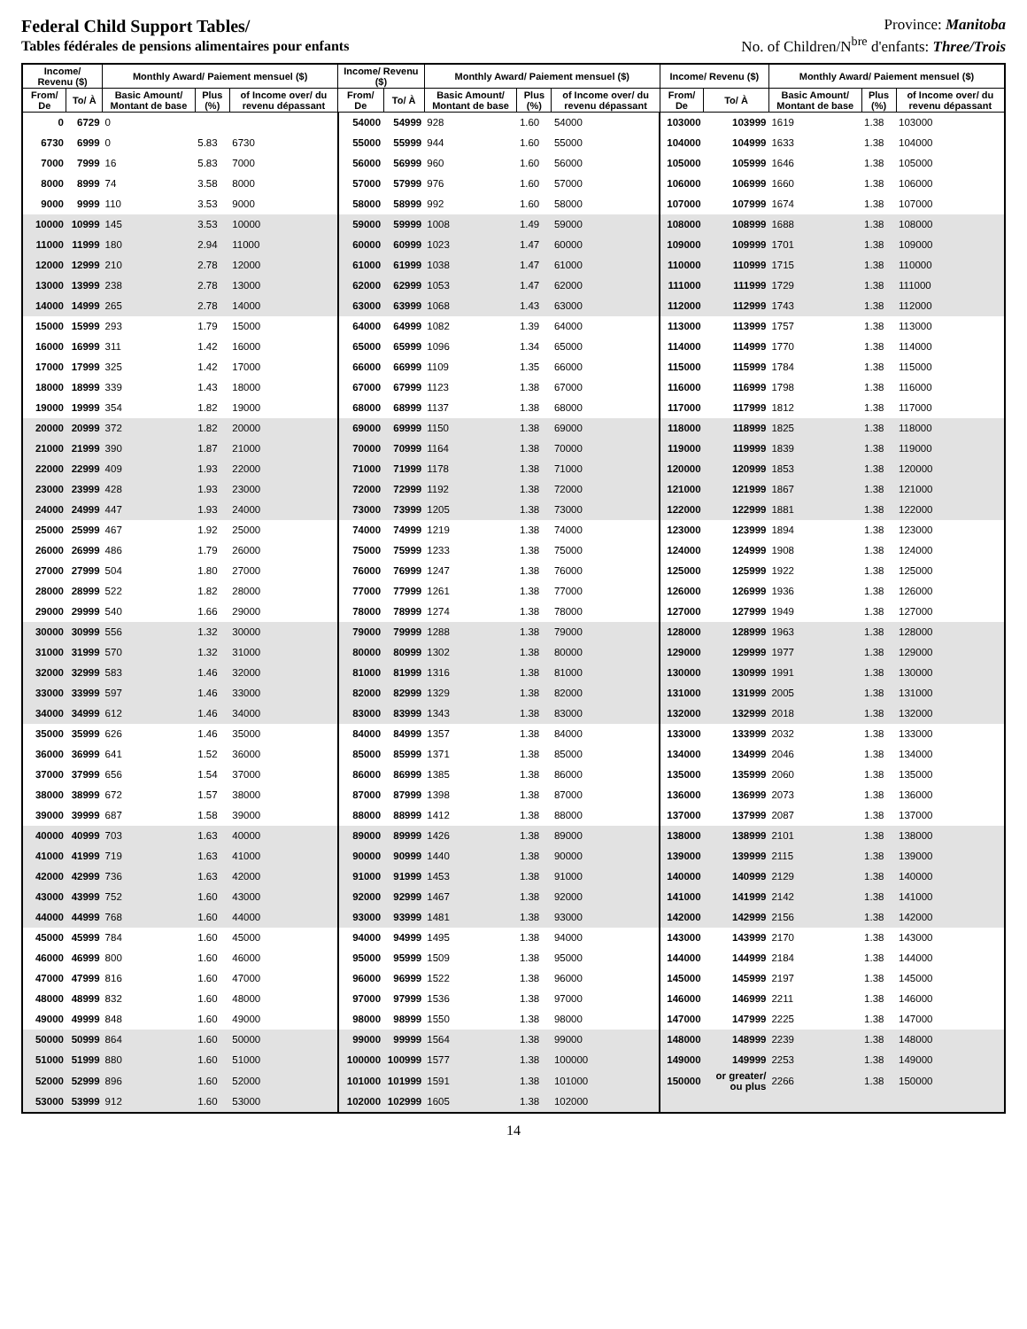Federal Child Support Tables/
Tables fédérales de pensions alimentaires pour enfants
Province: Manitoba
No. of Children/N<sup>bre</sup> d'enfants: Three/Trois
| Income/ Revenu ($) | | Monthly Award/ Paiement mensuel ($) | | | Income/ Revenu ($) | | Monthly Award/ Paiement mensuel ($) | | | Income/ Revenu ($) | | Monthly Award/ Paiement mensuel ($) | | |
| --- | --- | --- | --- | --- | --- | --- | --- | --- | --- | --- | --- | --- | --- | --- |
| From/ De | To/ À | Basic Amount/ Montant de base | Plus (%) | of Income over/ du revenu dépassant | From/ De | To/ À | Basic Amount/ Montant de base | Plus (%) | of Income over/ du revenu dépassant | From/ De | To/ À | Basic Amount/ Montant de base | Plus (%) | of Income over/ du revenu dépassant |
| 0 | 6729 | 0 | | | 54000 | 54999 | 928 | 1.60 | 54000 | 103000 | 103999 | 1619 | 1.38 | 103000 |
| 6730 | 6999 | 0 | 5.83 | 6730 | 55000 | 55999 | 944 | 1.60 | 55000 | 104000 | 104999 | 1633 | 1.38 | 104000 |
| 7000 | 7999 | 16 | 5.83 | 7000 | 56000 | 56999 | 960 | 1.60 | 56000 | 105000 | 105999 | 1646 | 1.38 | 105000 |
| 8000 | 8999 | 74 | 3.58 | 8000 | 57000 | 57999 | 976 | 1.60 | 57000 | 106000 | 106999 | 1660 | 1.38 | 106000 |
| 9000 | 9999 | 110 | 3.53 | 9000 | 58000 | 58999 | 992 | 1.60 | 58000 | 107000 | 107999 | 1674 | 1.38 | 107000 |
| 10000 | 10999 | 145 | 3.53 | 10000 | 59000 | 59999 | 1008 | 1.49 | 59000 | 108000 | 108999 | 1688 | 1.38 | 108000 |
| 11000 | 11999 | 180 | 2.94 | 11000 | 60000 | 60999 | 1023 | 1.47 | 60000 | 109000 | 109999 | 1701 | 1.38 | 109000 |
| 12000 | 12999 | 210 | 2.78 | 12000 | 61000 | 61999 | 1038 | 1.47 | 61000 | 110000 | 110999 | 1715 | 1.38 | 110000 |
| 13000 | 13999 | 238 | 2.78 | 13000 | 62000 | 62999 | 1053 | 1.47 | 62000 | 111000 | 111999 | 1729 | 1.38 | 111000 |
| 14000 | 14999 | 265 | 2.78 | 14000 | 63000 | 63999 | 1068 | 1.43 | 63000 | 112000 | 112999 | 1743 | 1.38 | 112000 |
| 15000 | 15999 | 293 | 1.79 | 15000 | 64000 | 64999 | 1082 | 1.39 | 64000 | 113000 | 113999 | 1757 | 1.38 | 113000 |
| 16000 | 16999 | 311 | 1.42 | 16000 | 65000 | 65999 | 1096 | 1.34 | 65000 | 114000 | 114999 | 1770 | 1.38 | 114000 |
| 17000 | 17999 | 325 | 1.42 | 17000 | 66000 | 66999 | 1109 | 1.35 | 66000 | 115000 | 115999 | 1784 | 1.38 | 115000 |
| 18000 | 18999 | 339 | 1.43 | 18000 | 67000 | 67999 | 1123 | 1.38 | 67000 | 116000 | 116999 | 1798 | 1.38 | 116000 |
| 19000 | 19999 | 354 | 1.82 | 19000 | 68000 | 68999 | 1137 | 1.38 | 68000 | 117000 | 117999 | 1812 | 1.38 | 117000 |
| 20000 | 20999 | 372 | 1.82 | 20000 | 69000 | 69999 | 1150 | 1.38 | 69000 | 118000 | 118999 | 1825 | 1.38 | 118000 |
| 21000 | 21999 | 390 | 1.87 | 21000 | 70000 | 70999 | 1164 | 1.38 | 70000 | 119000 | 119999 | 1839 | 1.38 | 119000 |
| 22000 | 22999 | 409 | 1.93 | 22000 | 71000 | 71999 | 1178 | 1.38 | 71000 | 120000 | 120999 | 1853 | 1.38 | 120000 |
| 23000 | 23999 | 428 | 1.93 | 23000 | 72000 | 72999 | 1192 | 1.38 | 72000 | 121000 | 121999 | 1867 | 1.38 | 121000 |
| 24000 | 24999 | 447 | 1.93 | 24000 | 73000 | 73999 | 1205 | 1.38 | 73000 | 122000 | 122999 | 1881 | 1.38 | 122000 |
| 25000 | 25999 | 467 | 1.92 | 25000 | 74000 | 74999 | 1219 | 1.38 | 74000 | 123000 | 123999 | 1894 | 1.38 | 123000 |
| 26000 | 26999 | 486 | 1.79 | 26000 | 75000 | 75999 | 1233 | 1.38 | 75000 | 124000 | 124999 | 1908 | 1.38 | 124000 |
| 27000 | 27999 | 504 | 1.80 | 27000 | 76000 | 76999 | 1247 | 1.38 | 76000 | 125000 | 125999 | 1922 | 1.38 | 125000 |
| 28000 | 28999 | 522 | 1.82 | 28000 | 77000 | 77999 | 1261 | 1.38 | 77000 | 126000 | 126999 | 1936 | 1.38 | 126000 |
| 29000 | 29999 | 540 | 1.66 | 29000 | 78000 | 78999 | 1274 | 1.38 | 78000 | 127000 | 127999 | 1949 | 1.38 | 127000 |
| 30000 | 30999 | 556 | 1.32 | 30000 | 79000 | 79999 | 1288 | 1.38 | 79000 | 128000 | 128999 | 1963 | 1.38 | 128000 |
| 31000 | 31999 | 570 | 1.32 | 31000 | 80000 | 80999 | 1302 | 1.38 | 80000 | 129000 | 129999 | 1977 | 1.38 | 129000 |
| 32000 | 32999 | 583 | 1.46 | 32000 | 81000 | 81999 | 1316 | 1.38 | 81000 | 130000 | 130999 | 1991 | 1.38 | 130000 |
| 33000 | 33999 | 597 | 1.46 | 33000 | 82000 | 82999 | 1329 | 1.38 | 82000 | 131000 | 131999 | 2005 | 1.38 | 131000 |
| 34000 | 34999 | 612 | 1.46 | 34000 | 83000 | 83999 | 1343 | 1.38 | 83000 | 132000 | 132999 | 2018 | 1.38 | 132000 |
| 35000 | 35999 | 626 | 1.46 | 35000 | 84000 | 84999 | 1357 | 1.38 | 84000 | 133000 | 133999 | 2032 | 1.38 | 133000 |
| 36000 | 36999 | 641 | 1.52 | 36000 | 85000 | 85999 | 1371 | 1.38 | 85000 | 134000 | 134999 | 2046 | 1.38 | 134000 |
| 37000 | 37999 | 656 | 1.54 | 37000 | 86000 | 86999 | 1385 | 1.38 | 86000 | 135000 | 135999 | 2060 | 1.38 | 135000 |
| 38000 | 38999 | 672 | 1.57 | 38000 | 87000 | 87999 | 1398 | 1.38 | 87000 | 136000 | 136999 | 2073 | 1.38 | 136000 |
| 39000 | 39999 | 687 | 1.58 | 39000 | 88000 | 88999 | 1412 | 1.38 | 88000 | 137000 | 137999 | 2087 | 1.38 | 137000 |
| 40000 | 40999 | 703 | 1.63 | 40000 | 89000 | 89999 | 1426 | 1.38 | 89000 | 138000 | 138999 | 2101 | 1.38 | 138000 |
| 41000 | 41999 | 719 | 1.63 | 41000 | 90000 | 90999 | 1440 | 1.38 | 90000 | 139000 | 139999 | 2115 | 1.38 | 139000 |
| 42000 | 42999 | 736 | 1.63 | 42000 | 91000 | 91999 | 1453 | 1.38 | 91000 | 140000 | 140999 | 2129 | 1.38 | 140000 |
| 43000 | 43999 | 752 | 1.60 | 43000 | 92000 | 92999 | 1467 | 1.38 | 92000 | 141000 | 141999 | 2142 | 1.38 | 141000 |
| 44000 | 44999 | 768 | 1.60 | 44000 | 93000 | 93999 | 1481 | 1.38 | 93000 | 142000 | 142999 | 2156 | 1.38 | 142000 |
| 45000 | 45999 | 784 | 1.60 | 45000 | 94000 | 94999 | 1495 | 1.38 | 94000 | 143000 | 143999 | 2170 | 1.38 | 143000 |
| 46000 | 46999 | 800 | 1.60 | 46000 | 95000 | 95999 | 1509 | 1.38 | 95000 | 144000 | 144999 | 2184 | 1.38 | 144000 |
| 47000 | 47999 | 816 | 1.60 | 47000 | 96000 | 96999 | 1522 | 1.38 | 96000 | 145000 | 145999 | 2197 | 1.38 | 145000 |
| 48000 | 48999 | 832 | 1.60 | 48000 | 97000 | 97999 | 1536 | 1.38 | 97000 | 146000 | 146999 | 2211 | 1.38 | 146000 |
| 49000 | 49999 | 848 | 1.60 | 49000 | 98000 | 98999 | 1550 | 1.38 | 98000 | 147000 | 147999 | 2225 | 1.38 | 147000 |
| 50000 | 50999 | 864 | 1.60 | 50000 | 99000 | 99999 | 1564 | 1.38 | 99000 | 148000 | 148999 | 2239 | 1.38 | 148000 |
| 51000 | 51999 | 880 | 1.60 | 51000 | 100000 | 100999 | 1577 | 1.38 | 100000 | 149000 | 149999 | 2253 | 1.38 | 149000 |
| 52000 | 52999 | 896 | 1.60 | 52000 | 101000 | 101999 | 1591 | 1.38 | 101000 | 150000 | or greater/ ou plus | 2266 | 1.38 | 150000 |
| 53000 | 53999 | 912 | 1.60 | 53000 | 102000 | 102999 | 1605 | 1.38 | 102000 | | | | | |
14